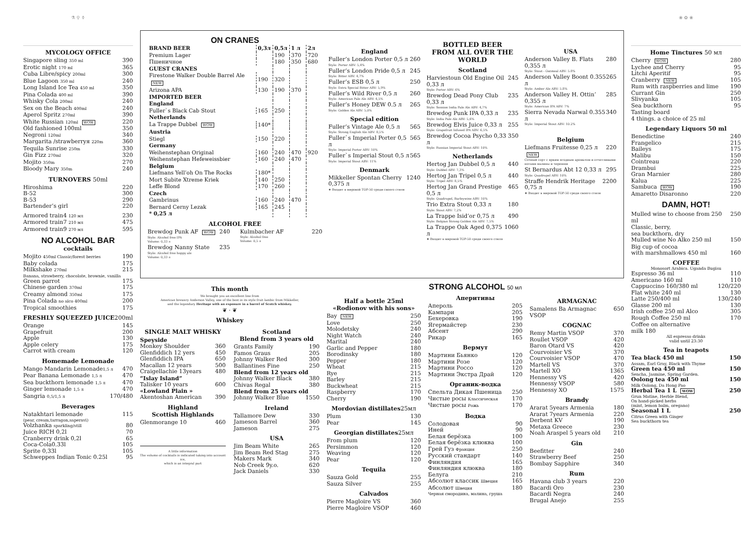⚗ ⚲ ⚱
MYCOLOGY OFFICE
Singapore sling 350 ml 390
Erotic night 170 ml 365
Cuba Libre/spicy 200ml 300
Blue Lagoon 350 ml 240
Long Island Ice Tea 450 ml 350
Pina Colada 400 ml 390
Whisky Cola 200ml 240
Sex on the Beach 400ml 240
Aperol Spritz 270ml 390
White Russian 120ml WOW 220
Old fashioned 100ml 350
Negroni 120ml 340
Margarita /strawberryя 220m 360
Tequila Sunrise 250m 330
Gin Fizz 270ml 320
Mojito 350m 270
Bloody Mary 350m 240
TURNOVERS 50ml
Hiroshima 220
B-52 300
B-53 290
Bartender’s girl 220
Armored train4 120 мл 230
Armored train7 210 мл 475
Armored train9 270 мл 595
NO ALCOHOL BAR
cocktails
Mojito 450ml Classic/forest berries 190
Baby colada 175
Milkshake 270ml 215
Banana, strawberry, chocolate, brownie, vanilla
Green parrot 175
Chinese garden 370ml 175
Creamy almond 350ml 175
Pina Colada no alco 400ml 200
Tropical smoothies 175
FRESHLY SQUEEZED JUICE200ml
Orange 145
Grapefruit 200
Apple 130
Apple celery 175
Carrot with cream 120
Homemade Lemonade
Mango Mandarin Lemonade1,5 л 470
Pear Banana Lemonade 1,5 л 470
Sea buckthorn lemonade 1,5 л 470
Ginger lemonade 1,5 л 470
Sangria 0,5/1,5 л 170/480
Beverages
Natakhtari lemonade 115
(pear, cream,tarragon,saperavi)
Volzhanka sparkling/still 80
Juice RICH 0,2l 70
Cranberry drink 0,2l 65
Coca-Cola0.33l 105
Sprite 0,33l 105
Schweppes Indian Tonic 0.25l 95
ON CRANES
| BRAND BEER | 0,3л | 0,5л | 1 л | 2л |
| --- | --- | --- | --- | --- |
| Premium Lager | | 190 | 370 | 720 |
| Пшеничное | | 180 | 350 | 680 |
| GUEST CRANES | | | | |
| Firestone Walker Double Barrel Ale NEW | 190 | 320 | | |
| Arizona APA | 130 | 190 | 370 | |
| IMPORTED BEER | | | | |
| England | | | | |
| Fuller`s Black Cab Stout | 165 | 250 | | |
| Netherlands | | | | |
| La Trappe Dubbel WOW | 140* | | | |
| Austria | | | | |
| Stiegl | 150 | 220 | | |
| Germany | | | | |
| Weihenstephan Original | 160 | 240 | 470 | 920 |
| Weihenstephan Hefeweissbier | 160 | 240 | 470 | |
| Belgium | | | | |
| Liefmans Yell’oh On The Rocks | 180* | | | |
| Mort Subite Xtreme Kriek | 140 | 250 | | |
| Leffe Blond | 170 | 260 | | |
| Czech | | | | |
| Gambrinus | 160 | 240 | 470 | |
| Bernard Cerny Lezak | 165 | 245 | | |
| * 0,25 л | | | | |
ALCOHOL FREE
Brewdog Punk AF WOW 240
Style: Alcohol free IPA
Volume: 0,33 л
Brewdog Nanny State 235
Style: Alcohol free hoppy ale
Volume: 0,33 л
Kulmbacher AF 220
Style: Alcohol free
Volume: 0,5 л
England
Fuller’s London Porter 0,5 л 260
Style: Porter ABV: 5,4%
Fuller’s London Pride 0,5 л 245
Style: Bitter ABV: 4,7%
Fuller’s ESB 0,5 л 250
Style: Extra Special Bitter ABV: 5,9%
Fuller’s Wild River 0,5 л 260
Style: American Pale Ale ABV: 4,5%
Fuller’s Honey DEW 0.5 л 265
Style: Golden Ale ABV: 5,0%
Special edition
Fuller’s Vintage Ale 0,5 л 565
Style: Strong English Ale ABV: 8,5%
Fuller`s Imperial Porter 0,5 л 565
Style: Imperial Porter ABV: 10%
Fuller`s Imperial Stout 0,5 л 565
Style: Imperial Stout ABV: 11%
Denmark
Mikkeller Spontan Cherry 0,375 л 1240
★ Входит в мировой TOP-50 среди своего стиля
BOTTLED BEER
FROM ALL OVER THE WORLD
Scotland
Harviestoun Old Engine Oil 0,33 л 245
Style: Porter ABV: 6%
Brewdog Dead Pony Club 0,33 л 235
Style: Session India Pale Ale ABV: 4,7%
Brewdog Punk IPA 0,33 л 235
Style: India Pale Ale ABV: 5,6%
Brewdog Elvis Juice 0,33 л 255
Style: Grapefruit Infused IPA ABV: 6,5%
Brewdog Cocoa Psycho 0,33 л 350
Style: Russian Imperial Stout ABV: 10%
Netherlands
Hertog Jan Dubbel 0,5 л 440
Style: Dubbel ABV: 7,3%
Hertog Jan Tripel 0,5 л 440
Style: Tripel ABV: 8,5%
Hertog Jan Grand Prestige 0,5 л 465
Style: Quadrupel, Barleywine ABV: 10%
Trio Extra Stout 0,33 л 180
Style: Stout ABV: 7,2%
La Trappe Isid’or 0,75 л 490
Style: Belgian Strong Golden Ale ABV: 7,5%
La Trappe Oak Aged 0,375 л 1060
★ Входит в мировой TOP-50 среди своего стиля
USA
Anderson Valley B. Flats 0,355 л 280
Style: Stout - Oatmeal ABV: 5.8%
Anderson Valley Boont 0.355 л 265
Style: Amber Ale ABV: 5.8%
Anderson Valley H. Ottin’ 0,355 л 285
Style: American IPA ABV: 7%
Sierra Nevada Narwal 0.355 л 340
Style: Imperial Stout ABV: 10.2%
Belgium
Liefmans Fruitesse 0,25 л NEW 220
Сочный сорт с ярким ягодным ароматом и отчетливыми нотами малины и черешни
St Bernardus Abt 12 0,33 л 295
Style: Quadrupel ABV: 10%
Straffe Hendrik Heritage 0,75 л 2200
★ Входит в мировой TOP-50 среди своего стиля
This month
We brought you an excellent line from
American brewery Anderson Valley, one of the best in its style fruit lambic from Mikkeller,
and the legendary Heritage with an exposure in a barrel of Scotch whiskey.
❦ · ❦
Whiskey
SINGLE MALT WHISKY
Speyside
Monkey Shoulder 360
Glenfiddich 12 yers 450
Glenfiddich IPA 650
Macallan 12 years 500
Craigellachie 13years 480
“Islay Island”
Talisker 10 years 600
«Lowland Plain »
Akentoshan American 390
Highland
Scottish Highlands
Glenmorange 10 460
A little information
The volume of cocktails is indicated taking into account ice,
which is an integral part
Scotland
Blend from 3 years old
Grants Family 190
Famos Graus 205
Johnny Walker Red 300
Ballantines Fine 250
Blend from 12 years old
Johnny Walker Black 380
Chivas Regal 380
Blend from 25 years old
Johnny Walker Blue 1550
Ireland
Tallamore Dew 330
Jameson Barrel 360
Jameson 275
USA
Jim Beam White 265
Jim Beam Red Stag 275
Makers Mark 340
Nob Creek 9y.o. 620
Jack Daniels 330
Half a bottle 25ml
«Rodionov with his sons»
Bay NEW 250
Love 250
Molodetsky 240
Night Watch 240
Marital 240
Garlic and Pepper 180
Borodinsky 180
Pepper 180
Wheat 215
Rye 215
Barley 215
Buckwheat 215
Raspberry 170
Cherry 190
Mordovian distillates25мл
Plum 130
Pear 145
Georgian distillates25мл
From plum 120
Persimmon 120
Weaving 120
Pear 120
Tequila
Sauza Gold 255
Sauza Silver 255
Calvados
Pierre Magloire VS 360
Pierre Magloire VSOP 460
STRONG ALCOHOL 50 мл
Аперитивы
Апероль 205
Кампари 205
Бехеровка 190
Ягермайстер 230
Абсент 290
Рикар 165
Вермут
Мартини Бьянко 120
Мартини Розе 120
Мартини Россо 120
Мартини Экстра Драй 120
Органик-водка
Спельта Дикая Пшеница 250
Чистые росы Классическая 170
Чистые росы Рожь 170
Водка
Солодовая 90
Иней 90
Белая берёзка 100
Белая берёзка клюква 100
Грей Гуз Франция 250
Русский стандарт 140
Финляндия 165
Финляндия клюква 180
Белуга 210
Абсолют классик Швеция 165
Абсолют Швеция 180
Черная смородина, малина, груша
ARMAGNAC
Samalens Ba Armagnac VSOP 650
COGNAC
Remy Martin VSOP 370
Roullet VSOP 420
Baron Otard VS 420
Courvoisier VS 370
Courvoisier VSOP 470
Martell VS 370
Martell XO 1365
Hennessy VS 420
Hennessy VSOP 580
Hennessy XO 1575
Brandy
Ararat 5years Armenia 180
Ararat 7years Armenia 220
Derbent KV 190
Metaxa Greece 230
Noah Araspel 5 years old 210
Gin
Beefitter 240
Strawberry Beef 250
Bombay Sapphire 340
Rum
Havana club 3 years 220
Bacardi Oro 230
Bacardi Negra 240
Brugal Anejo 255
❀ ✿ ❀
Home Tinctures 50 мл
Cherry WOW 280
Lychee and Cherry 95
Litchi Aperitif 95
Cranberry NEW 105
Rum with raspberries and lime 190
Currant Gin 250
Slivyanka 105
Sea buckthorn 95
Tasting board
4 things. a choice of 25 ml
Legendary Liquors 50 ml
Benedictine 240
Frangelico 215
Baileys 175
Malibu 150
Cointreau 220
Drambui 225
Gran Marnier 280
Kalua 225
Sambuca WOW 190
Amaretto Disaronno 220
DAMN, HOT!
Mulled wine to choose from 250 ml 250
Classic, berry,
sea buckthorn, dry
Mulled wine No Alko 250 ml 150
Big cup of cocoa
with marshmallows 450 ml 160
COFFEE
Monosort Arabica. Uganda Bugisu
Espresso 36 ml 110
Americano 160 ml 110
Cappuccino 160/380 ml 120/220
Flat white 240 ml 130
Latte 250/400 ml 130/240
Glasse 200 ml 130
Irish coffee 250 ml Alco 305
Rough Coffee 250 ml 170
Coffee on alternative
milk 180
All espresso drinks
valid until 23:30
Tea in teapots
Tea black 450 ml 150
Assam, Earl Gray, Black with Thyme
Green tea 450 ml 150
Sencha, Jasmine, Spring Garden.
Oolong tea 450 ml 150
Milk Oolong, Da Hong Pao
Herbal Tea 1 L WOW 250
Grun Matine, Herble Blend,
On hand-picked herbs
(mint, lemon balm, oregano)
Seasonal 1 L 250
Citrus Green with Ginger
Sea buckthorn tea